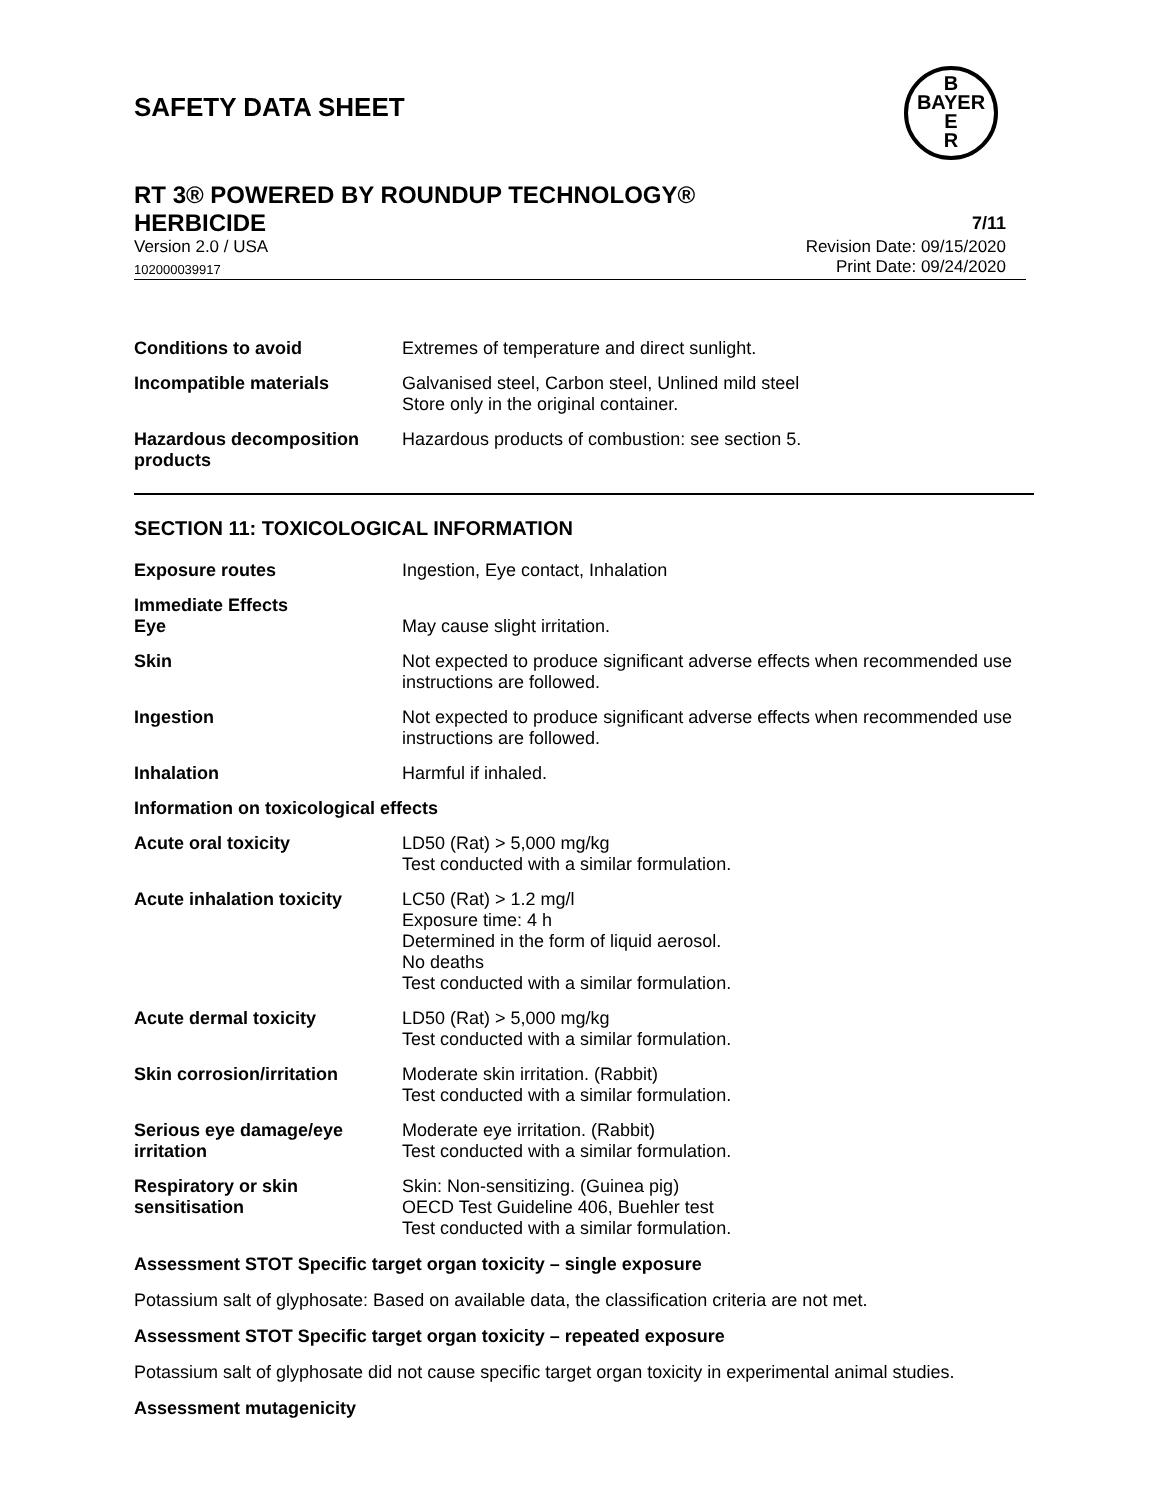SAFETY DATA SHEET
B
BAYER
E
R
RT 3® POWERED BY ROUNDUP TECHNOLOGY®
HERBICIDE 7/11
Version 2.0 / USA Revision Date: 09/15/2020
102000039917 Print Date: 09/24/2020
| Conditions to avoid | Extremes of temperature and direct sunlight. |
| Incompatible materials | Galvanised steel, Carbon steel, Unlined mild steel Store only in the original container. |
| Hazardous decomposition products | Hazardous products of combustion: see section 5. |
SECTION 11: TOXICOLOGICAL INFORMATION
| Exposure routes | Ingestion, Eye contact, Inhalation |
| Immediate Effects Eye | May cause slight irritation. |
| Skin | Not expected to produce significant adverse effects when recommended use instructions are followed. |
| Ingestion | Not expected to produce significant adverse effects when recommended use instructions are followed. |
| Inhalation | Harmful if inhaled. |
| Information on toxicological effects | |
| Acute oral toxicity | LD50 (Rat) > 5,000 mg/kg Test conducted with a similar formulation. |
| Acute inhalation toxicity | LC50 (Rat) > 1.2 mg/l Exposure time: 4 h Determined in the form of liquid aerosol. No deaths Test conducted with a similar formulation. |
| Acute dermal toxicity | LD50 (Rat) > 5,000 mg/kg Test conducted with a similar formulation. |
| Skin corrosion/irritation | Moderate skin irritation. (Rabbit) Test conducted with a similar formulation. |
| Serious eye damage/eye irritation | Moderate eye irritation. (Rabbit) Test conducted with a similar formulation. |
| Respiratory or skin sensitisation | Skin: Non-sensitizing. (Guinea pig) OECD Test Guideline 406, Buehler test Test conducted with a similar formulation. |
Assessment STOT Specific target organ toxicity – single exposure
Potassium salt of glyphosate: Based on available data, the classification criteria are not met.
Assessment STOT Specific target organ toxicity – repeated exposure
Potassium salt of glyphosate did not cause specific target organ toxicity in experimental animal studies.
Assessment mutagenicity